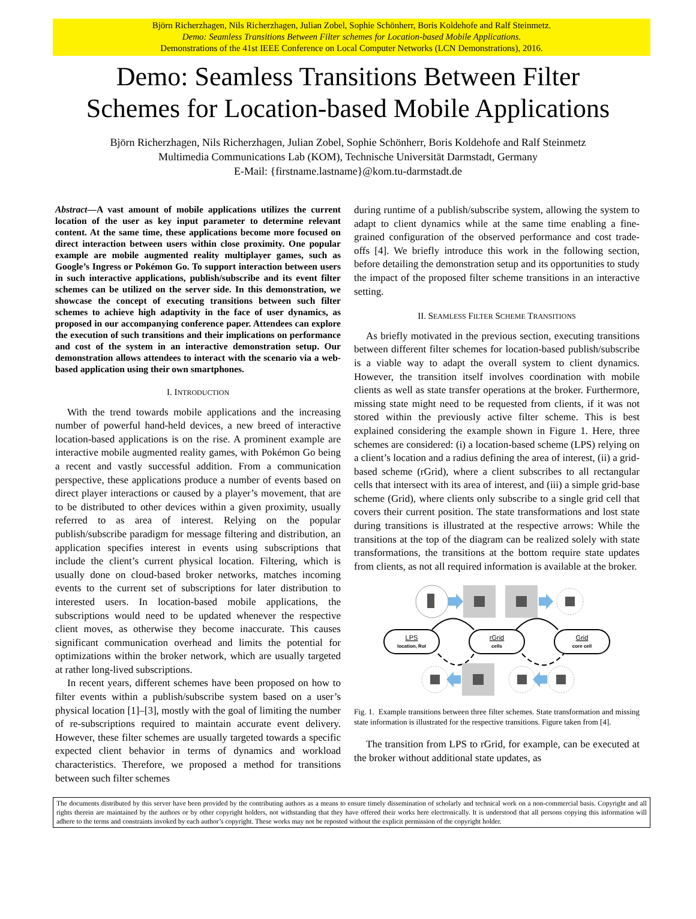Björn Richerzhagen, Nils Richerzhagen, Julian Zobel, Sophie Schönherr, Boris Koldehofe and Ralf Steinmetz.
Demo: Seamless Transitions Between Filter schemes for Location-based Mobile Applications.
Demonstrations of the 41st IEEE Conference on Local Computer Networks (LCN Demonstrations), 2016.
Demo: Seamless Transitions Between Filter
Schemes for Location-based Mobile Applications
Björn Richerzhagen, Nils Richerzhagen, Julian Zobel, Sophie Schönherr, Boris Koldehofe and Ralf Steinmetz
Multimedia Communications Lab (KOM), Technische Universität Darmstadt, Germany
E-Mail: {firstname.lastname}@kom.tu-darmstadt.de
Abstract—A vast amount of mobile applications utilizes the current location of the user as key input parameter to determine relevant content. At the same time, these applications become more focused on direct interaction between users within close proximity. One popular example are mobile augmented reality multiplayer games, such as Google’s Ingress or Pokémon Go. To support interaction between users in such interactive applications, publish/subscribe and its event filter schemes can be utilized on the server side. In this demonstration, we showcase the concept of executing transitions between such filter schemes to achieve high adaptivity in the face of user dynamics, as proposed in our accompanying conference paper. Attendees can explore the execution of such transitions and their implications on performance and cost of the system in an interactive demonstration setup. Our demonstration allows attendees to interact with the scenario via a web-based application using their own smartphones.
I. INTRODUCTION
With the trend towards mobile applications and the increasing number of powerful hand-held devices, a new breed of interactive location-based applications is on the rise. A prominent example are interactive mobile augmented reality games, with Pokémon Go being a recent and vastly successful addition. From a communication perspective, these applications produce a number of events based on direct player interactions or caused by a player’s movement, that are to be distributed to other devices within a given proximity, usually referred to as area of interest. Relying on the popular publish/subscribe paradigm for message filtering and distribution, an application specifies interest in events using subscriptions that include the client’s current physical location. Filtering, which is usually done on cloud-based broker networks, matches incoming events to the current set of subscriptions for later distribution to interested users. In location-based mobile applications, the subscriptions would need to be updated whenever the respective client moves, as otherwise they become inaccurate. This causes significant communication overhead and limits the potential for optimizations within the broker network, which are usually targeted at rather long-lived subscriptions.
In recent years, different schemes have been proposed on how to filter events within a publish/subscribe system based on a user’s physical location [1]–[3], mostly with the goal of limiting the number of re-subscriptions required to maintain accurate event delivery. However, these filter schemes are usually targeted towards a specific expected client behavior in terms of dynamics and workload characteristics. Therefore, we proposed a method for transitions between such filter schemes
during runtime of a publish/subscribe system, allowing the system to adapt to client dynamics while at the same time enabling a fine-grained configuration of the observed performance and cost trade-offs [4]. We briefly introduce this work in the following section, before detailing the demonstration setup and its opportunities to study the impact of the proposed filter scheme transitions in an interactive setting.
II. SEAMLESS FILTER SCHEME TRANSITIONS
As briefly motivated in the previous section, executing transitions between different filter schemes for location-based publish/subscribe is a viable way to adapt the overall system to client dynamics. However, the transition itself involves coordination with mobile clients as well as state transfer operations at the broker. Furthermore, missing state might need to be requested from clients, if it was not stored within the previously active filter scheme. This is best explained considering the example shown in Figure 1. Here, three schemes are considered: (i) a location-based scheme (LPS) relying on a client’s location and a radius defining the area of interest, (ii) a grid-based scheme (rGrid), where a client subscribes to all rectangular cells that intersect with its area of interest, and (iii) a simple grid-base scheme (Grid), where clients only subscribe to a single grid cell that covers their current position. The state transformations and lost state during transitions is illustrated at the respective arrows: While the transitions at the top of the diagram can be realized solely with state transformations, the transitions at the bottom require state updates from clients, as not all required information is available at the broker.
LPS
location, RoI
rGrid
cells
Grid
core cell
Fig. 1. Example transitions between three filter schemes. State transformation and missing state information is illustrated for the respective transitions. Figure taken from [4].
The transition from LPS to rGrid, for example, can be executed at the broker without additional state updates, as
The documents distributed by this server have been provided by the contributing authors as a means to ensure timely dissemination of scholarly and technical work on a non-commercial basis. Copyright and all rights therein are maintained by the authors or by other copyright holders, not withstanding that they have offered their works here electronically. It is understood that all persons copying this information will adhere to the terms and constraints invoked by each author’s copyright. These works may not be reposted without the explicit permission of the copyright holder.